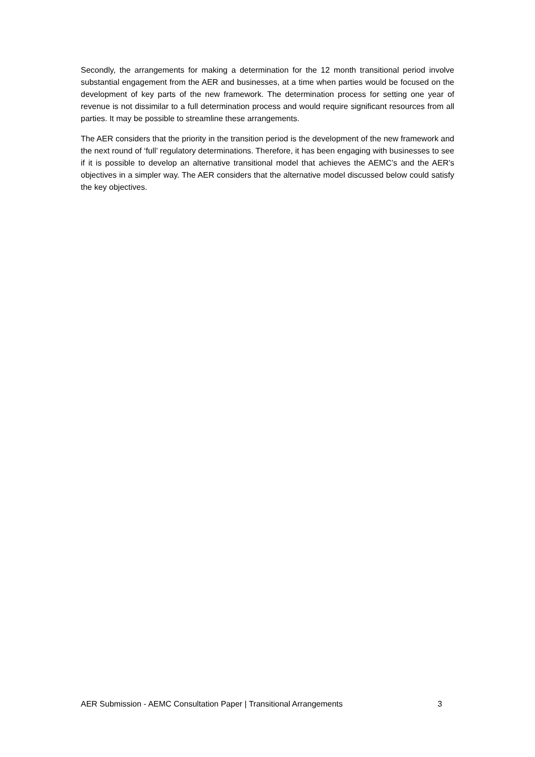Secondly, the arrangements for making a determination for the 12 month transitional period involve substantial engagement from the AER and businesses, at a time when parties would be focused on the development of key parts of the new framework. The determination process for setting one year of revenue is not dissimilar to a full determination process and would require significant resources from all parties. It may be possible to streamline these arrangements.
The AER considers that the priority in the transition period is the development of the new framework and the next round of ‘full’ regulatory determinations. Therefore, it has been engaging with businesses to see if it is possible to develop an alternative transitional model that achieves the AEMC’s and the AER’s objectives in a simpler way. The AER considers that the alternative model discussed below could satisfy the key objectives.
AER Submission - AEMC Consultation Paper | Transitional Arrangements 3